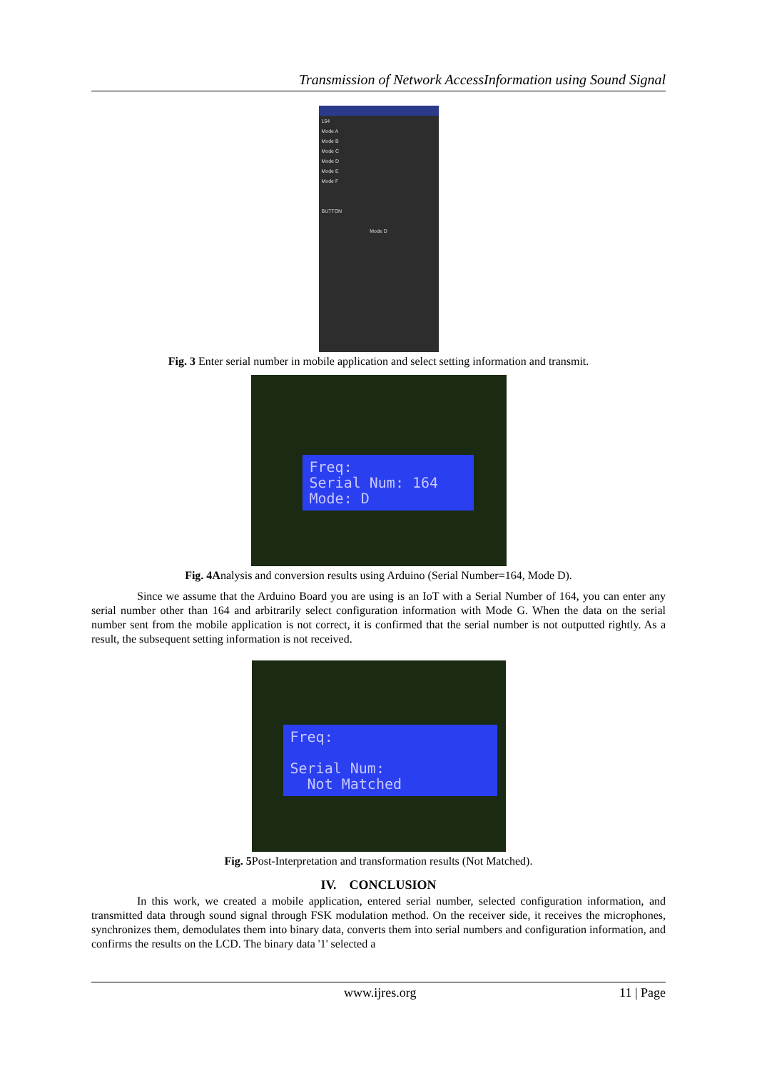Transmission of Network AccessInformation using Sound Signal
164
Mode A
Mode B
Mode C
Mode D
Mode E
Mode F
BUTTON
Mode D
Fig. 3 Enter serial number in mobile application and select setting information and transmit.
Freq:
Serial Num: 164
Mode: D
Fig. 4Analysis and conversion results using Arduino (Serial Number=164, Mode D).
Since we assume that the Arduino Board you are using is an IoT with a Serial Number of 164, you can enter any serial number other than 164 and arbitrarily select configuration information with Mode G. When the data on the serial number sent from the mobile application is not correct, it is confirmed that the serial number is not outputted rightly. As a result, the subsequent setting information is not received.
Freq:
Serial Num:
Not Matched
Fig. 5 Post-Interpretation and transformation results (Not Matched).
IV. CONCLUSION
In this work, we created a mobile application, entered serial number, selected configuration information, and transmitted data through sound signal through FSK modulation method. On the receiver side, it receives the microphones, synchronizes them, demodulates them into binary data, converts them into serial numbers and configuration information, and confirms the results on the LCD. The binary data '1' selected a
www.ijres.org 11 | Page